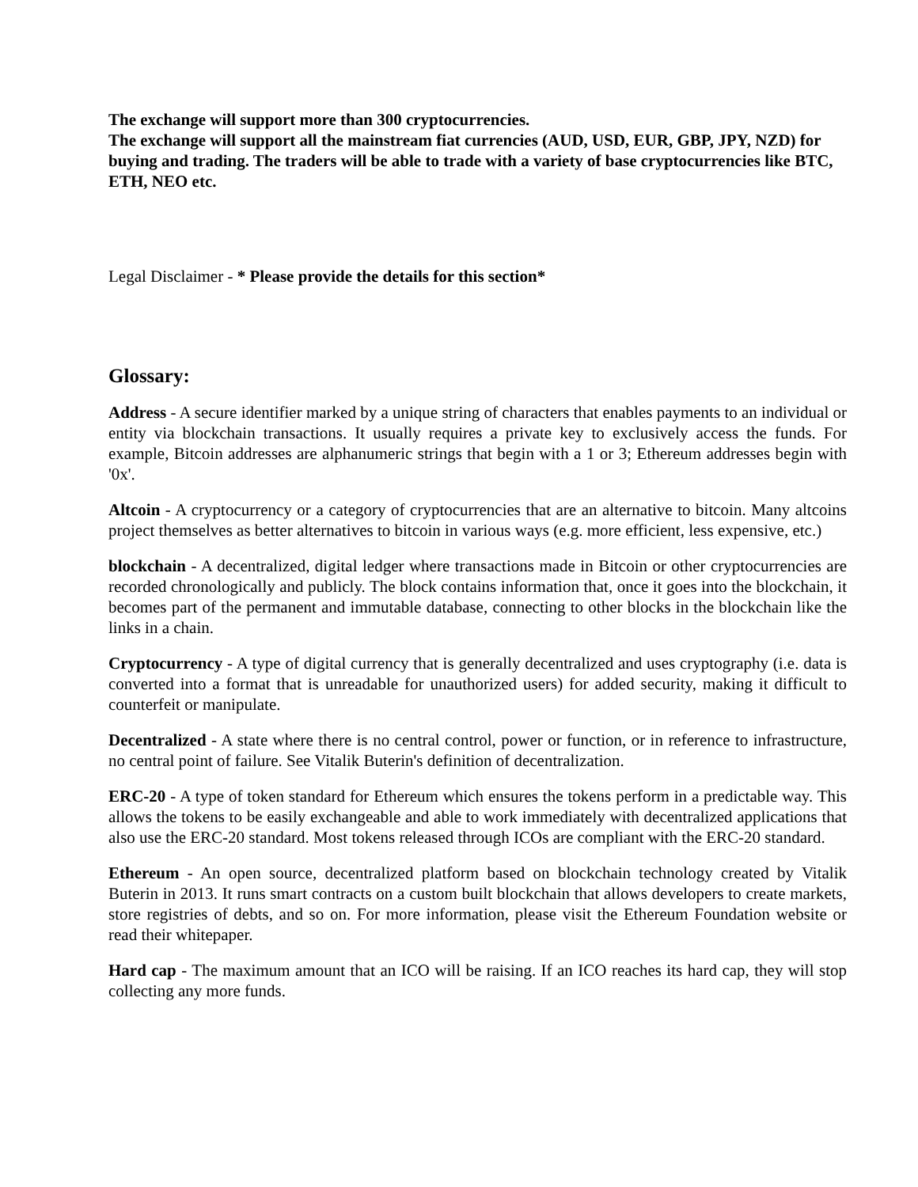The exchange will support more than 300 cryptocurrencies.
The exchange will support all the mainstream fiat currencies (AUD, USD, EUR, GBP, JPY, NZD) for buying and trading. The traders will be able to trade with a variety of base cryptocurrencies like BTC, ETH, NEO etc.
Legal Disclaimer - * Please provide the details for this section*
Glossary:
Address - A secure identifier marked by a unique string of characters that enables payments to an individual or entity via blockchain transactions. It usually requires a private key to exclusively access the funds. For example, Bitcoin addresses are alphanumeric strings that begin with a 1 or 3; Ethereum addresses begin with '0x'.
Altcoin - A cryptocurrency or a category of cryptocurrencies that are an alternative to bitcoin. Many altcoins project themselves as better alternatives to bitcoin in various ways (e.g. more efficient, less expensive, etc.)
blockchain - A decentralized, digital ledger where transactions made in Bitcoin or other cryptocurrencies are recorded chronologically and publicly. The block contains information that, once it goes into the blockchain, it becomes part of the permanent and immutable database, connecting to other blocks in the blockchain like the links in a chain.
Cryptocurrency - A type of digital currency that is generally decentralized and uses cryptography (i.e. data is converted into a format that is unreadable for unauthorized users) for added security, making it difficult to counterfeit or manipulate.
Decentralized - A state where there is no central control, power or function, or in reference to infrastructure, no central point of failure. See Vitalik Buterin's definition of decentralization.
ERC-20 - A type of token standard for Ethereum which ensures the tokens perform in a predictable way. This allows the tokens to be easily exchangeable and able to work immediately with decentralized applications that also use the ERC-20 standard. Most tokens released through ICOs are compliant with the ERC-20 standard.
Ethereum - An open source, decentralized platform based on blockchain technology created by Vitalik Buterin in 2013. It runs smart contracts on a custom built blockchain that allows developers to create markets, store registries of debts, and so on. For more information, please visit the Ethereum Foundation website or read their whitepaper.
Hard cap - The maximum amount that an ICO will be raising. If an ICO reaches its hard cap, they will stop collecting any more funds.